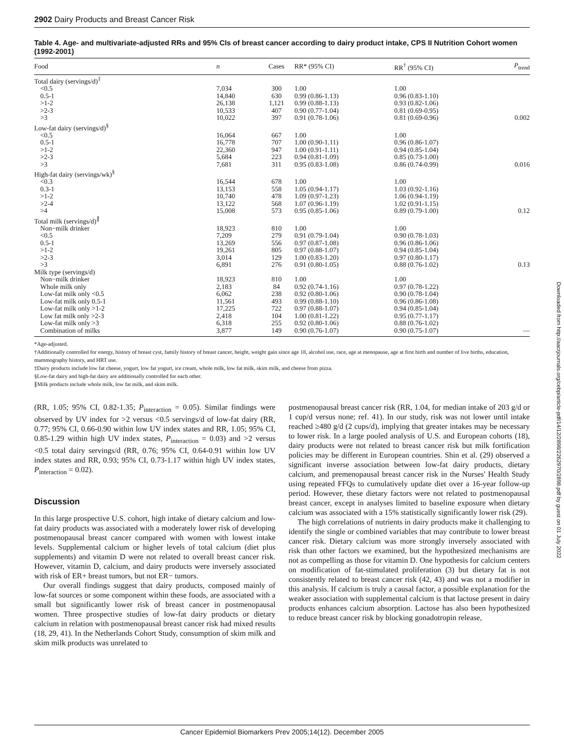2902 Dairy Products and Breast Cancer Risk
Table 4. Age- and multivariate-adjusted RRs and 95% CIs of breast cancer according to dairy product intake, CPS II Nutrition Cohort women (1992-2001)
| Food | n | Cases | RR* (95% CI) | RR<sup>†</sup> (95% CI) | P<sub>trend</sub> |
| --- | --- | --- | --- | --- | --- |
| Total dairy (servings/d)<sup>‡</sup> | | | | | |
| <0.5 | 7,034 | 300 | 1.00 | 1.00 | |
| 0.5-1 | 14,840 | 630 | 0.99 (0.86-1.13) | 0.96 (0.83-1.10) | |
| >1-2 | 26,138 | 1,121 | 0.99 (0.88-1.13) | 0.93 (0.82-1.06) | |
| >2-3 | 10,533 | 407 | 0.90 (0.77-1.04) | 0.81 (0.69-0.95) | |
| >3 | 10,022 | 397 | 0.91 (0.78-1.06) | 0.81 (0.69-0.96) | 0.002 |
| Low-fat dairy (servings/d)<sup>§</sup> | | | | | |
| <0.5 | 16,064 | 667 | 1.00 | 1.00 | |
| 0.5-1 | 16,778 | 707 | 1.00 (0.90-1.11) | 0.96 (0.86-1.07) | |
| >1-2 | 22,360 | 947 | 1.00 (0.91-1.11) | 0.94 (0.85-1.04) | |
| >2-3 | 5,684 | 223 | 0.94 (0.81-1.09) | 0.85 (0.73-1.00) | |
| >3 | 7,681 | 311 | 0.95 (0.83-1.08) | 0.86 (0.74-0.99) | 0.016 |
| High-fat dairy (servings/wk)<sup>§</sup> | | | | | |
| <0.3 | 16,544 | 678 | 1.00 | 1.00 | |
| 0.3-1 | 13,153 | 558 | 1.05 (0.94-1.17) | 1.03 (0.92-1.16) | |
| >1-2 | 10,740 | 478 | 1.09 (0.97-1.23) | 1.06 (0.94-1.19) | |
| >2-4 | 13,122 | 568 | 1.07 (0.96-1.19) | 1.02 (0.91-1.15) | |
| >4 | 15,008 | 573 | 0.95 (0.85-1.06) | 0.89 (0.79-1.00) | 0.12 |
| Total milk (servings/d)<sup>∥</sup> | | | | | |
| Non−milk drinker | 18,923 | 810 | 1.00 | 1.00 | |
| <0.5 | 7,209 | 279 | 0.91 (0.79-1.04) | 0.90 (0.78-1.03) | |
| 0.5-1 | 13,269 | 556 | 0.97 (0.87-1.08) | 0.96 (0.86-1.06) | |
| >1-2 | 19,261 | 805 | 0.97 (0.88-1.07) | 0.94 (0.85-1.04) | |
| >2-3 | 3,014 | 129 | 1.00 (0.83-1.20) | 0.97 (0.80-1.17) | |
| >3 | 6,891 | 276 | 0.91 (0.80-1.05) | 0.88 (0.76-1.02) | 0.13 |
| Milk type (servings/d) | | | | | |
| Non−milk drinker | 18,923 | 810 | 1.00 | 1.00 | |
| Whole milk only | 2,183 | 84 | 0.92 (0.74-1.16) | 0.97 (0.78-1.22) | |
| Low-fat milk only <0.5 | 6,062 | 238 | 0.92 (0.80-1.06) | 0.90 (0.78-1.04) | |
| Low-fat milk only 0.5-1 | 11,561 | 493 | 0.99 (0.88-1.10) | 0.96 (0.86-1.08) | |
| Low-fat milk only >1-2 | 17,225 | 722 | 0.97 (0.88-1.07) | 0.94 (0.85-1.04) | |
| Low fat milk only >2-3 | 2,418 | 104 | 1.00 (0.81-1.22) | 0.95 (0.77-1.17) | |
| Low-fat milk only >3 | 6,318 | 255 | 0.92 (0.80-1.06) | 0.88 (0.76-1.02) | |
| Combination of milks | 3,877 | 149 | 0.90 (0.76-1.07) | 0.90 (0.75-1.07) | — |
*Age-adjusted.
†Additionally controlled for energy, history of breast cyst, family history of breast cancer, height, weight gain since age 18, alcohol use, race, age at menopause, age at first birth and number of live births, education, mammography history, and HRT use.
‡Dairy products include low fat cheese, yogurt, low fat yogurt, ice cream, whole milk, low fat milk, skim milk, and cheese from pizza.
§Low-fat dairy and high-fat dairy are additionally controlled for each other.
∥Milk products include whole milk, low fat milk, and skim milk.
(RR, 1.05; 95% CI, 0.82-1.35; P<sub>interaction</sub> = 0.05). Similar findings were observed by UV index for >2 versus <0.5 servings/d of low-fat dairy (RR, 0.77; 95% CI, 0.66-0.90 within low UV index states and RR, 1.05; 95% CI, 0.85-1.29 within high UV index states, P<sub>interaction</sub> = 0.03) and >2 versus <0.5 total dairy servings/d (RR, 0.76; 95% CI, 0.64-0.91 within low UV index states and RR, 0.93; 95% CI, 0.73-1.17 within high UV index states, P<sub>interaction</sub> = 0.02).
Discussion
In this large prospective U.S. cohort, high intake of dietary calcium and low-fat dairy products was associated with a moderately lower risk of developing postmenopausal breast cancer compared with women with lowest intake levels. Supplemental calcium or higher levels of total calcium (diet plus supplements) and vitamin D were not related to overall breast cancer risk. However, vitamin D, calcium, and dairy products were inversely associated with risk of ER+ breast tumors, but not ER− tumors.
Our overall findings suggest that dairy products, composed mainly of low-fat sources or some component within these foods, are associated with a small but significantly lower risk of breast cancer in postmenopausal women. Three prospective studies of low-fat dairy products or dietary calcium in relation with postmenopausal breast cancer risk had mixed results (18, 29, 41). In the Netherlands Cohort Study, consumption of skim milk and skim milk products was unrelated to
postmenopausal breast cancer risk (RR, 1.04, for median intake of 203 g/d or 1 cup/d versus none; ref. 41). In our study, risk was not lower until intake reached ≥480 g/d (2 cups/d), implying that greater intakes may be necessary to lower risk. In a large pooled analysis of U.S. and European cohorts (18), dairy products were not related to breast cancer risk but milk fortification policies may be different in European countries. Shin et al. (29) observed a significant inverse association between low-fat dairy products, dietary calcium, and premenopausal breast cancer risk in the Nurses' Health Study using repeated FFQs to cumulatively update diet over a 16-year follow-up period. However, these dietary factors were not related to postmenopausal breast cancer, except in analyses limited to baseline exposure when dietary calcium was associated with a 15% statistically significantly lower risk (29).
The high correlations of nutrients in dairy products make it challenging to identify the single or combined variables that may contribute to lower breast cancer risk. Dietary calcium was more strongly inversely associated with risk than other factors we examined, but the hypothesized mechanisms are not as compelling as those for vitamin D. One hypothesis for calcium centers on modification of fat-stimulated proliferation (3) but dietary fat is not consistently related to breast cancer risk (42, 43) and was not a modifier in this analysis. If calcium is truly a causal factor, a possible explanation for the weaker association with supplemental calcium is that lactose present in dairy products enhances calcium absorption. Lactose has also been hypothesized to reduce breast cancer risk by blocking gonadotropin release,
Downloaded from http://aacrjournals.org/cebp/article-pdf/14/12/2898/2262970/2898.pdf by guest on 01 July 2022
Cancer Epidemiol Biomarkers Prev 2005;14(12). December 2005